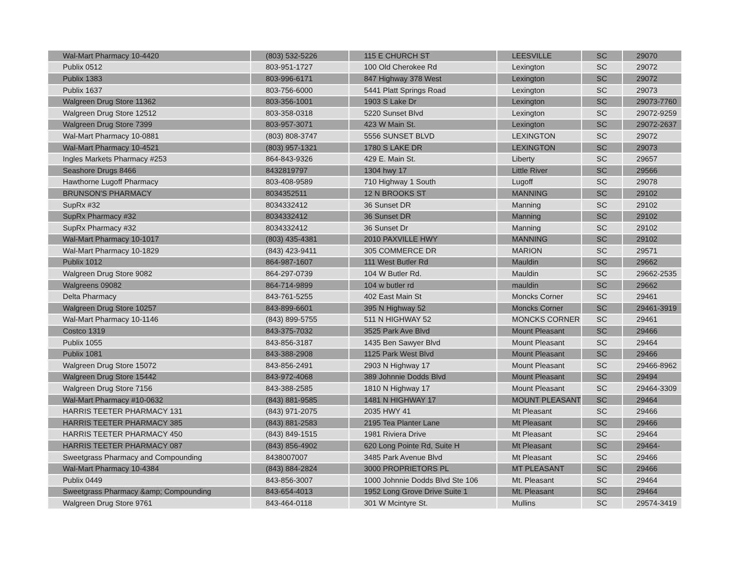| Wal-Mart Pharmacy 10-4420 | (803) 532-5226 | 115 E CHURCH ST | LEESVILLE | SC | 29070 |
| Publix 0512 | 803-951-1727 | 100 Old Cherokee Rd | Lexington | SC | 29072 |
| Publix 1383 | 803-996-6171 | 847 Highway 378 West | Lexington | SC | 29072 |
| Publix 1637 | 803-756-6000 | 5441 Platt Springs Road | Lexington | SC | 29073 |
| Walgreen Drug Store 11362 | 803-356-1001 | 1903 S Lake Dr | Lexington | SC | 29073-7760 |
| Walgreen Drug Store 12512 | 803-358-0318 | 5220 Sunset Blvd | Lexington | SC | 29072-9259 |
| Walgreen Drug Store 7399 | 803-957-3071 | 423 W Main St. | Lexington | SC | 29072-2637 |
| Wal-Mart Pharmacy 10-0881 | (803) 808-3747 | 5556 SUNSET BLVD | LEXINGTON | SC | 29072 |
| Wal-Mart Pharmacy 10-4521 | (803) 957-1321 | 1780 S LAKE DR | LEXINGTON | SC | 29073 |
| Ingles Markets Pharmacy #253 | 864-843-9326 | 429 E. Main St. | Liberty | SC | 29657 |
| Seashore Drugs 8466 | 8432819797 | 1304 hwy 17 | Little River | SC | 29566 |
| Hawthorne Lugoff Pharmacy | 803-408-9589 | 710 Highway 1 South | Lugoff | SC | 29078 |
| BRUNSON'S PHARMACY | 8034352511 | 12 N BROOKS ST | MANNING | SC | 29102 |
| SupRx #32 | 8034332412 | 36 Sunset DR | Manning | SC | 29102 |
| SupRx Pharmacy #32 | 8034332412 | 36 Sunset DR | Manning | SC | 29102 |
| SupRx Pharmacy #32 | 8034332412 | 36 Sunset Dr | Manning | SC | 29102 |
| Wal-Mart Pharmacy 10-1017 | (803) 435-4381 | 2010 PAXVILLE HWY | MANNING | SC | 29102 |
| Wal-Mart Pharmacy 10-1829 | (843) 423-9411 | 305 COMMERCE DR | MARION | SC | 29571 |
| Publix 1012 | 864-987-1607 | 111 West Butler Rd | Mauldin | SC | 29662 |
| Walgreen Drug Store 9082 | 864-297-0739 | 104 W Butler Rd. | Mauldin | SC | 29662-2535 |
| Walgreens 09082 | 864-714-9899 | 104 w butler rd | mauldin | SC | 29662 |
| Delta Pharmacy | 843-761-5255 | 402 East Main St | Moncks Corner | SC | 29461 |
| Walgreen Drug Store 10257 | 843-899-6601 | 395 N Highway 52 | Moncks Corner | SC | 29461-3919 |
| Wal-Mart Pharmacy 10-1146 | (843) 899-5755 | 511 N HIGHWAY 52 | MONCKS CORNER | SC | 29461 |
| Costco 1319 | 843-375-7032 | 3525 Park Ave Blvd | Mount Pleasant | SC | 29466 |
| Publix 1055 | 843-856-3187 | 1435 Ben Sawyer Blvd | Mount Pleasant | SC | 29464 |
| Publix 1081 | 843-388-2908 | 1125 Park West Blvd | Mount Pleasant | SC | 29466 |
| Walgreen Drug Store 15072 | 843-856-2491 | 2903 N Highway 17 | Mount Pleasant | SC | 29466-8962 |
| Walgreen Drug Store 15442 | 843-972-4068 | 389 Johnnie Dodds Blvd | Mount Pleasant | SC | 29494 |
| Walgreen Drug Store 7156 | 843-388-2585 | 1810 N Highway 17 | Mount Pleasant | SC | 29464-3309 |
| Wal-Mart Pharmacy #10-0632 | (843) 881-9585 | 1481 N HIGHWAY 17 | MOUNT PLEASANT | SC | 29464 |
| HARRIS TEETER PHARMACY 131 | (843) 971-2075 | 2035 HWY 41 | Mt Pleasant | SC | 29466 |
| HARRIS TEETER PHARMACY 385 | (843) 881-2583 | 2195 Tea Planter Lane | Mt Pleasant | SC | 29466 |
| HARRIS TEETER PHARMACY 450 | (843) 849-1515 | 1981 Riviera Drive | Mt Pleasant | SC | 29464 |
| HARRIS TEETER PHARMACY 087 | (843) 856-4902 | 620 Long Pointe Rd, Suite H | Mt Pleasant | SC | 29464- |
| Sweetgrass Pharmacy and Compounding | 8438007007 | 3485 Park Avenue Blvd | Mt Pleasant | SC | 29466 |
| Wal-Mart Pharmacy 10-4384 | (843) 884-2824 | 3000 PROPRIETORS PL | MT PLEASANT | SC | 29466 |
| Publix 0449 | 843-856-3007 | 1000 Johnnie Dodds Blvd Ste 106 | Mt. Pleasant | SC | 29464 |
| Sweetgrass Pharmacy &amp; Compounding | 843-654-4013 | 1952 Long Grove Drive Suite 1 | Mt. Pleasant | SC | 29464 |
| Walgreen Drug Store 9761 | 843-464-0118 | 301 W Mcintyre St. | Mullins | SC | 29574-3419 |